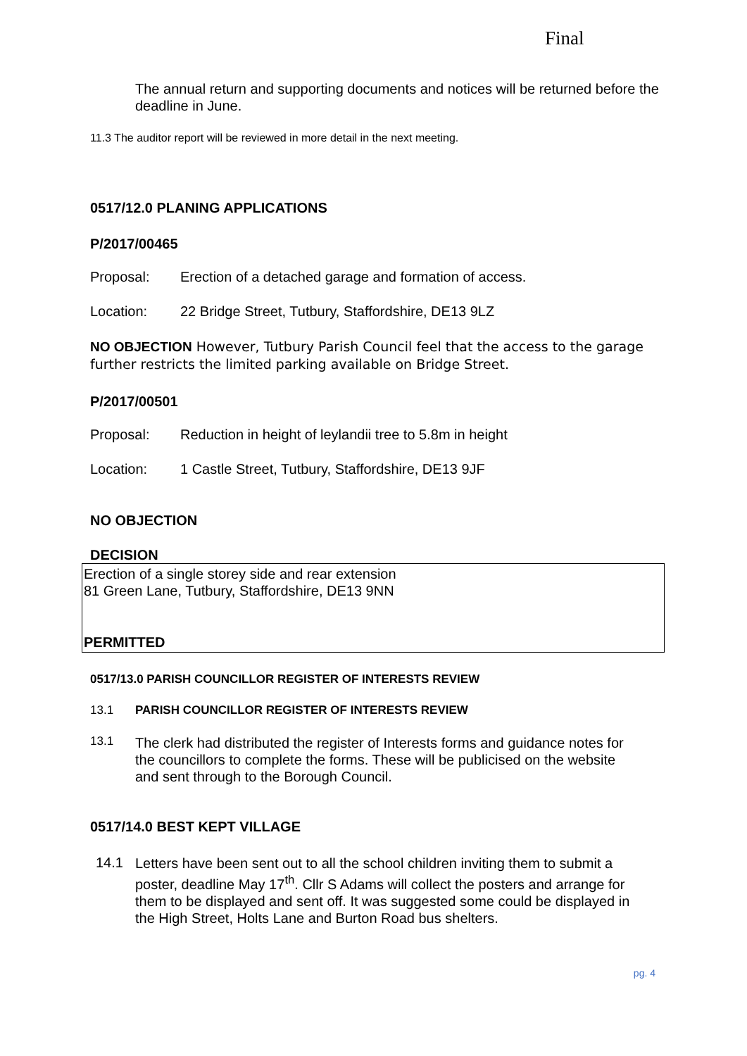Final
The annual return and supporting documents and notices will be returned before the deadline in June.
11.3 The auditor report will be reviewed in more detail in the next meeting.
0517/12.0 PLANING APPLICATIONS
P/2017/00465
Proposal: Erection of a detached garage and formation of access.
Location: 22 Bridge Street, Tutbury, Staffordshire, DE13 9LZ
NO OBJECTION However, Tutbury Parish Council feel that the access to the garage further restricts the limited parking available on Bridge Street.
P/2017/00501
Proposal: Reduction in height of leylandii tree to 5.8m in height
Location: 1 Castle Street, Tutbury, Staffordshire, DE13 9JF
NO OBJECTION
DECISION
Erection of a single storey side and rear extension
81 Green Lane, Tutbury, Staffordshire, DE13 9NN
PERMITTED
0517/13.0 PARISH COUNCILLOR REGISTER OF INTERESTS REVIEW
13.1 PARISH COUNCILLOR REGISTER OF INTERESTS REVIEW
13.1
The clerk had distributed the register of Interests forms and guidance notes for the councillors to complete the forms. These will be publicised on the website and sent through to the Borough Council.
0517/14.0 BEST KEPT VILLAGE
14.1
Letters have been sent out to all the school children inviting them to submit a poster, deadline May 17<sup>th</sup>. Cllr S Adams will collect the posters and arrange for them to be displayed and sent off. It was suggested some could be displayed in the High Street, Holts Lane and Burton Road bus shelters.
pg. 4